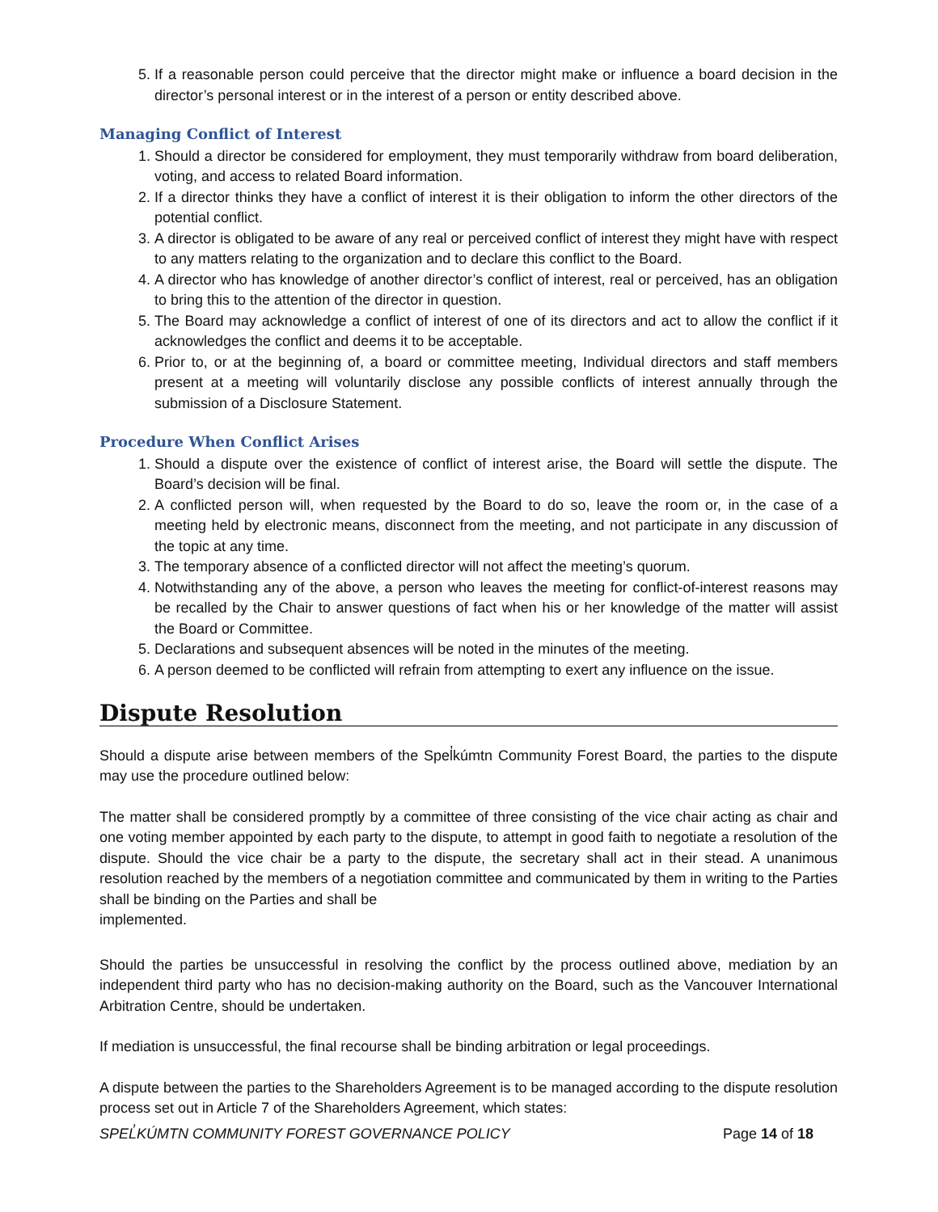5. If a reasonable person could perceive that the director might make or influence a board decision in the director’s personal interest or in the interest of a person or entity described above.
Managing Conflict of Interest
1. Should a director be considered for employment, they must temporarily withdraw from board deliberation, voting, and access to related Board information.
2. If a director thinks they have a conflict of interest it is their obligation to inform the other directors of the potential conflict.
3. A director is obligated to be aware of any real or perceived conflict of interest they might have with respect to any matters relating to the organization and to declare this conflict to the Board.
4. A director who has knowledge of another director’s conflict of interest, real or perceived, has an obligation to bring this to the attention of the director in question.
5. The Board may acknowledge a conflict of interest of one of its directors and act to allow the conflict if it acknowledges the conflict and deems it to be acceptable.
6. Prior to, or at the beginning of, a board or committee meeting, Individual directors and staff members present at a meeting will voluntarily disclose any possible conflicts of interest annually through the submission of a Disclosure Statement.
Procedure When Conflict Arises
1. Should a dispute over the existence of conflict of interest arise, the Board will settle the dispute. The Board’s decision will be final.
2. A conflicted person will, when requested by the Board to do so, leave the room or, in the case of a meeting held by electronic means, disconnect from the meeting, and not participate in any discussion of the topic at any time.
3. The temporary absence of a conflicted director will not affect the meeting’s quorum.
4. Notwithstanding any of the above, a person who leaves the meeting for conflict-of-interest reasons may be recalled by the Chair to answer questions of fact when his or her knowledge of the matter will assist the Board or Committee.
5. Declarations and subsequent absences will be noted in the minutes of the meeting.
6. A person deemed to be conflicted will refrain from attempting to exert any influence on the issue.
Dispute Resolution
Should a dispute arise between members of the Spel̓kúmtn Community Forest Board, the parties to the dispute may use the procedure outlined below:
The matter shall be considered promptly by a committee of three consisting of the vice chair acting as chair and one voting member appointed by each party to the dispute, to attempt in good faith to negotiate a resolution of the dispute. Should the vice chair be a party to the dispute, the secretary shall act in their stead. A unanimous resolution reached by the members of a negotiation committee and communicated by them in writing to the Parties shall be binding on the Parties and shall be
implemented.
Should the parties be unsuccessful in resolving the conflict by the process outlined above, mediation by an independent third party who has no decision-making authority on the Board, such as the Vancouver International Arbitration Centre, should be undertaken.
If mediation is unsuccessful, the final recourse shall be binding arbitration or legal proceedings.
A dispute between the parties to the Shareholders Agreement is to be managed according to the dispute resolution process set out in Article 7 of the Shareholders Agreement, which states:
SPEL̓KÚMTN COMMUNITY FOREST GOVERNANCE POLICY Page 14 of 18